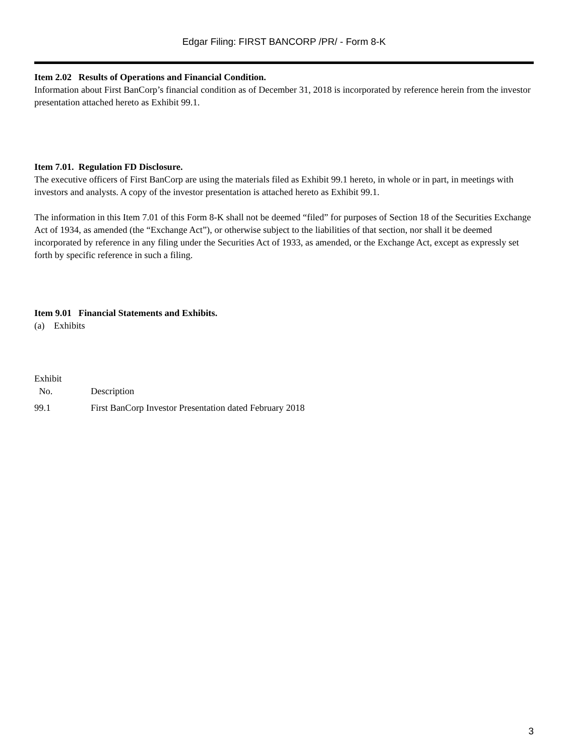Edgar Filing: FIRST BANCORP /PR/ - Form 8-K
Item 2.02 Results of Operations and Financial Condition.
Information about First BanCorp’s financial condition as of December 31, 2018 is incorporated by reference herein from the investor presentation attached hereto as Exhibit 99.1.
Item 7.01. Regulation FD Disclosure.
The executive officers of First BanCorp are using the materials filed as Exhibit 99.1 hereto, in whole or in part, in meetings with investors and analysts. A copy of the investor presentation is attached hereto as Exhibit 99.1.
The information in this Item 7.01 of this Form 8-K shall not be deemed “filed” for purposes of Section 18 of the Securities Exchange Act of 1934, as amended (the “Exchange Act”), or otherwise subject to the liabilities of that section, nor shall it be deemed incorporated by reference in any filing under the Securities Act of 1933, as amended, or the Exchange Act, except as expressly set forth by specific reference in such a filing.
Item 9.01 Financial Statements and Exhibits.
(a) Exhibits
| Exhibit No. | Description |
| 99.1 | First BanCorp Investor Presentation dated February 2018 |
3